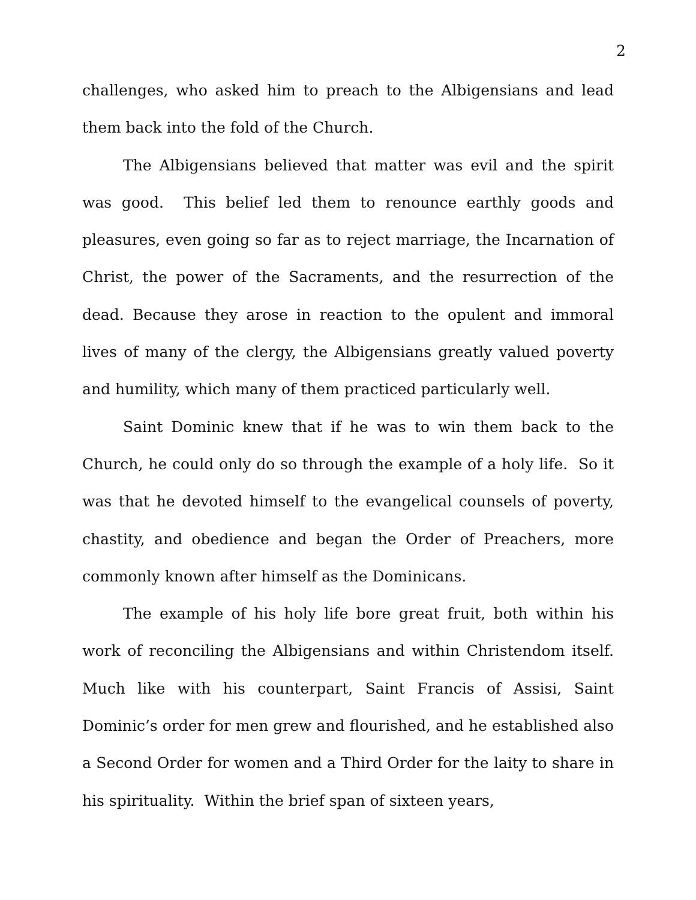2
challenges, who asked him to preach to the Albigensians and lead them back into the fold of the Church.
The Albigensians believed that matter was evil and the spirit was good. This belief led them to renounce earthly goods and pleasures, even going so far as to reject marriage, the Incarnation of Christ, the power of the Sacraments, and the resurrection of the dead. Because they arose in reaction to the opulent and immoral lives of many of the clergy, the Albigensians greatly valued poverty and humility, which many of them practiced particularly well.
Saint Dominic knew that if he was to win them back to the Church, he could only do so through the example of a holy life. So it was that he devoted himself to the evangelical counsels of poverty, chastity, and obedience and began the Order of Preachers, more commonly known after himself as the Dominicans.
The example of his holy life bore great fruit, both within his work of reconciling the Albigensians and within Christendom itself. Much like with his counterpart, Saint Francis of Assisi, Saint Dominic’s order for men grew and flourished, and he established also a Second Order for women and a Third Order for the laity to share in his spirituality. Within the brief span of sixteen years,